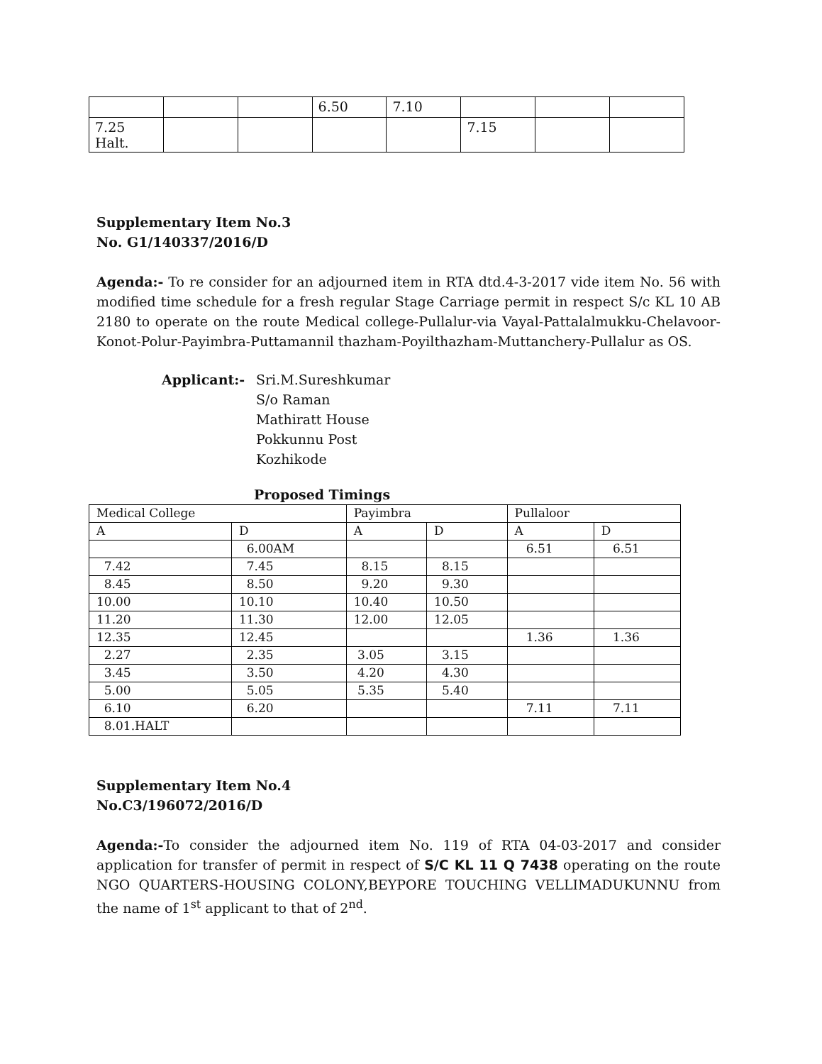| | | | 6.50 | 7.10 | | | |
| 7.25 Halt. | | | | | 7.15 | | |
Supplementary Item No.3
No. G1/140337/2016/D
Agenda:- To re consider for an adjourned item in RTA dtd.4-3-2017 vide item No. 56 with modified time schedule for a fresh regular Stage Carriage permit in respect S/c KL 10 AB 2180 to operate on the route Medical college-Pullalur-via Vayal-Pattalalmukku-Chelavoor-Konot-Polur-Payimbra-Puttamannil thazham-Poyilthazham-Muttanchery-Pullalur as OS.
Applicant:- Sri.M.Sureshkumar
S/o Raman
Mathiratt House
Pokkunnu Post
Kozhikode
Proposed Timings
| Medical College | | Payimbra | | Pullaloor | |
| A | D | A | D | A | D |
| | 6.00AM | | | 6.51 | 6.51 |
| 7.42 | 7.45 | 8.15 | 8.15 | | |
| 8.45 | 8.50 | 9.20 | 9.30 | | |
| 10.00 | 10.10 | 10.40 | 10.50 | | |
| 11.20 | 11.30 | 12.00 | 12.05 | | |
| 12.35 | 12.45 | | | 1.36 | 1.36 |
| 2.27 | 2.35 | 3.05 | 3.15 | | |
| 3.45 | 3.50 | 4.20 | 4.30 | | |
| 5.00 | 5.05 | 5.35 | 5.40 | | |
| 6.10 | 6.20 | | | 7.11 | 7.11 |
| 8.01.HALT | | | | | |
Supplementary Item No.4
No.C3/196072/2016/D
Agenda:-To consider the adjourned item No. 119 of RTA 04-03-2017 and consider application for transfer of permit in respect of S/C KL 11 Q 7438 operating on the route NGO QUARTERS-HOUSING COLONY,BEYPORE TOUCHING VELLIMADUKUNNU from the name of 1<sup>st</sup> applicant to that of 2<sup>nd</sup>.